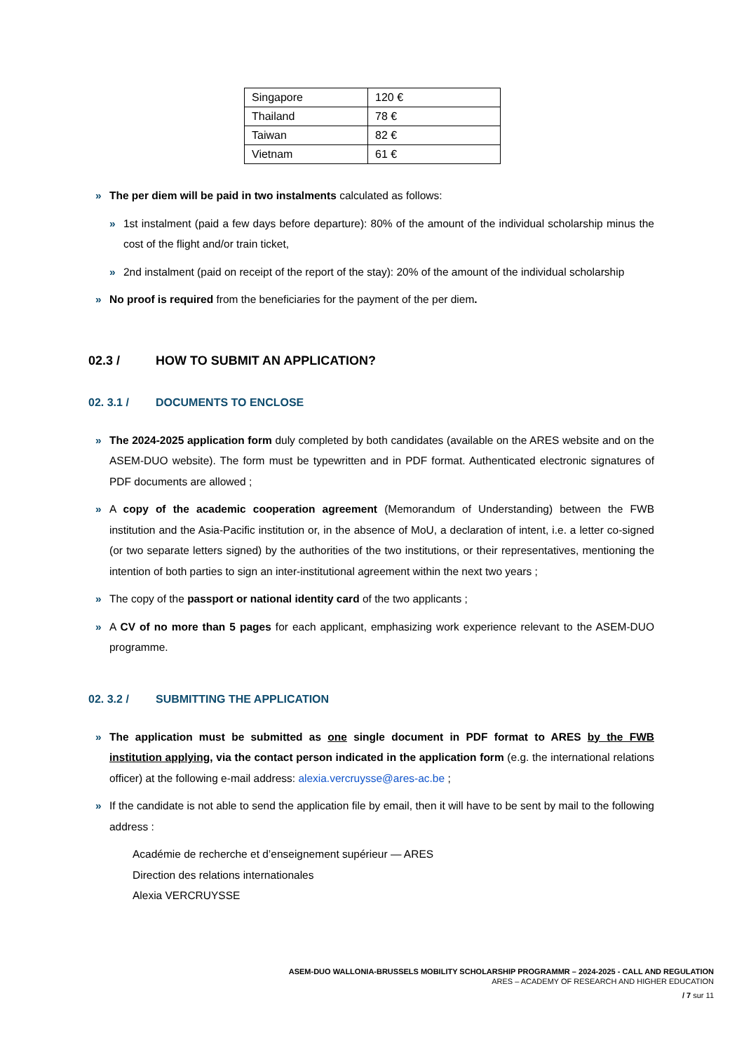| Singapore | 120 € |
| Thailand | 78 € |
| Taiwan | 82 € |
| Vietnam | 61 € |
» The per diem will be paid in two instalments calculated as follows:
» 1st instalment (paid a few days before departure): 80% of the amount of the individual scholarship minus the cost of the flight and/or train ticket,
» 2nd instalment (paid on receipt of the report of the stay): 20% of the amount of the individual scholarship
» No proof is required from the beneficiaries for the payment of the per diem.
02.3 / HOW TO SUBMIT AN APPLICATION?
02. 3.1 / DOCUMENTS TO ENCLOSE
» The 2024-2025 application form duly completed by both candidates (available on the ARES website and on the ASEM-DUO website). The form must be typewritten and in PDF format. Authenticated electronic signatures of PDF documents are allowed ;
» A copy of the academic cooperation agreement (Memorandum of Understanding) between the FWB institution and the Asia-Pacific institution or, in the absence of MoU, a declaration of intent, i.e. a letter co-signed (or two separate letters signed) by the authorities of the two institutions, or their representatives, mentioning the intention of both parties to sign an inter-institutional agreement within the next two years ;
» The copy of the passport or national identity card of the two applicants ;
» A CV of no more than 5 pages for each applicant, emphasizing work experience relevant to the ASEM-DUO programme.
02. 3.2 / SUBMITTING THE APPLICATION
» The application must be submitted as one single document in PDF format to ARES by the FWB institution applying, via the contact person indicated in the application form (e.g. the international relations officer) at the following e-mail address: alexia.vercruysse@ares-ac.be ;
» If the candidate is not able to send the application file by email, then it will have to be sent by mail to the following address :
Académie de recherche et d’enseignement supérieur — ARES
Direction des relations internationales
Alexia VERCRUYSSE
ASEM-DUO WALLONIA-BRUSSELS MOBILITY SCHOLARSHIP PROGRAMMR – 2024-2025 - CALL AND REGULATION
ARES – ACADEMY OF RESEARCH AND HIGHER EDUCATION
/ 7 sur 11